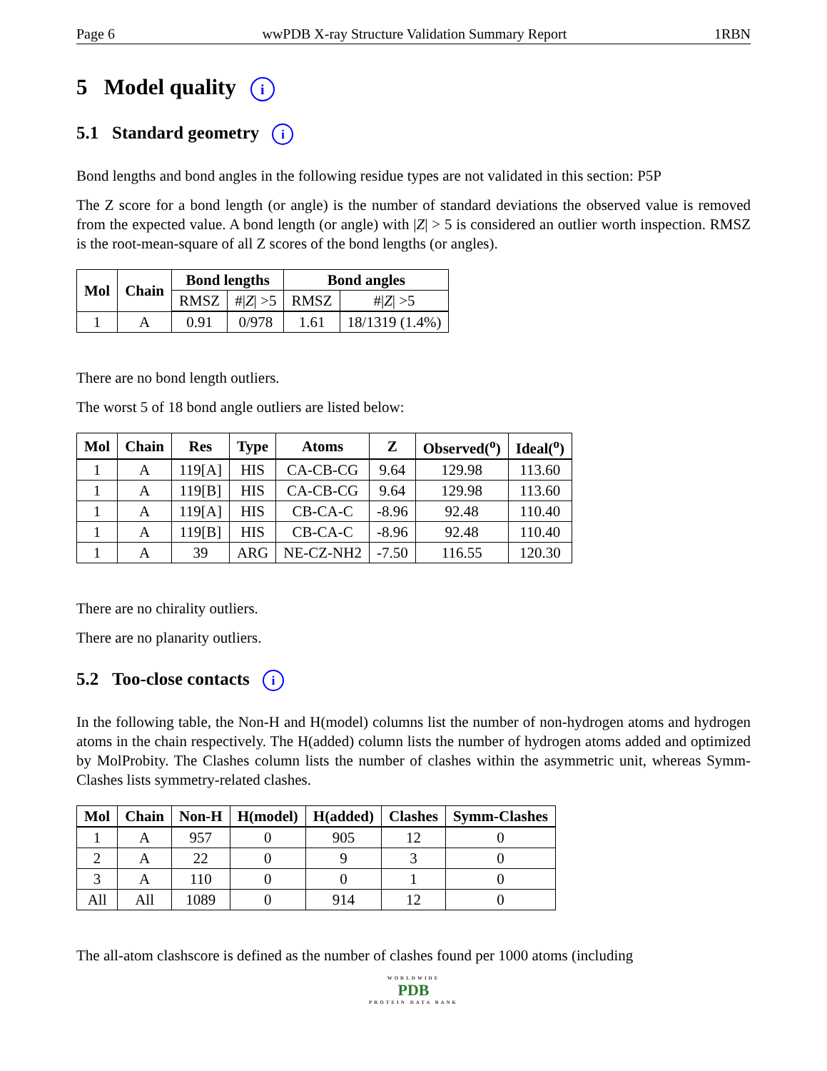Page 6 wwPDB X-ray Structure Validation Summary Report 1RBN
5 Model quality i
5.1 Standard geometry i
Bond lengths and bond angles in the following residue types are not validated in this section: P5P
The Z score for a bond length (or angle) is the number of standard deviations the observed value is removed from the expected value. A bond length (or angle) with |Z| > 5 is considered an outlier worth inspection. RMSZ is the root-mean-square of all Z scores of the bond lengths (or angles).
| Mol | Chain | Bond lengths | | Bond angles | |
| --- | --- | --- | --- | --- | --- |
| | | RMSZ | #/ Z / >5 | RMSZ | #/ Z / >5 |
| 1 | A | 0.91 | 0/978 | 1.61 | 18/1319 (1.4%) |
There are no bond length outliers.
The worst 5 of 18 bond angle outliers are listed below:
| Mol | Chain | Res | Type | Atoms | Z | Observed(<sup>o</sup>) | Ideal(<sup>o</sup>) |
| --- | --- | --- | --- | --- | --- | --- | --- |
| 1 | A | 119[A] | HIS | CA-CB-CG | 9.64 | 129.98 | 113.60 |
| 1 | A | 119[B] | HIS | CA-CB-CG | 9.64 | 129.98 | 113.60 |
| 1 | A | 119[A] | HIS | CB-CA-C | -8.96 | 92.48 | 110.40 |
| 1 | A | 119[B] | HIS | CB-CA-C | -8.96 | 92.48 | 110.40 |
| 1 | A | 39 | ARG | NE-CZ-NH2 | -7.50 | 116.55 | 120.30 |
There are no chirality outliers.
There are no planarity outliers.
5.2 Too-close contacts i
In the following table, the Non-H and H(model) columns list the number of non-hydrogen atoms and hydrogen atoms in the chain respectively. The H(added) column lists the number of hydrogen atoms added and optimized by MolProbity. The Clashes column lists the number of clashes within the asymmetric unit, whereas Symm-Clashes lists symmetry-related clashes.
| Mol | Chain | Non-H | H(model) | H(added) | Clashes | Symm-Clashes |
| --- | --- | --- | --- | --- | --- | --- |
| 1 | A | 957 | 0 | 905 | 12 | 0 |
| 2 | A | 22 | 0 | 9 | 3 | 0 |
| 3 | A | 110 | 0 | 0 | 1 | 0 |
| All | All | 1089 | 0 | 914 | 12 | 0 |
The all-atom clashscore is defined as the number of clashes found per 1000 atoms (including
WORLDWIDE
PDB
PROTEIN DATA BANK